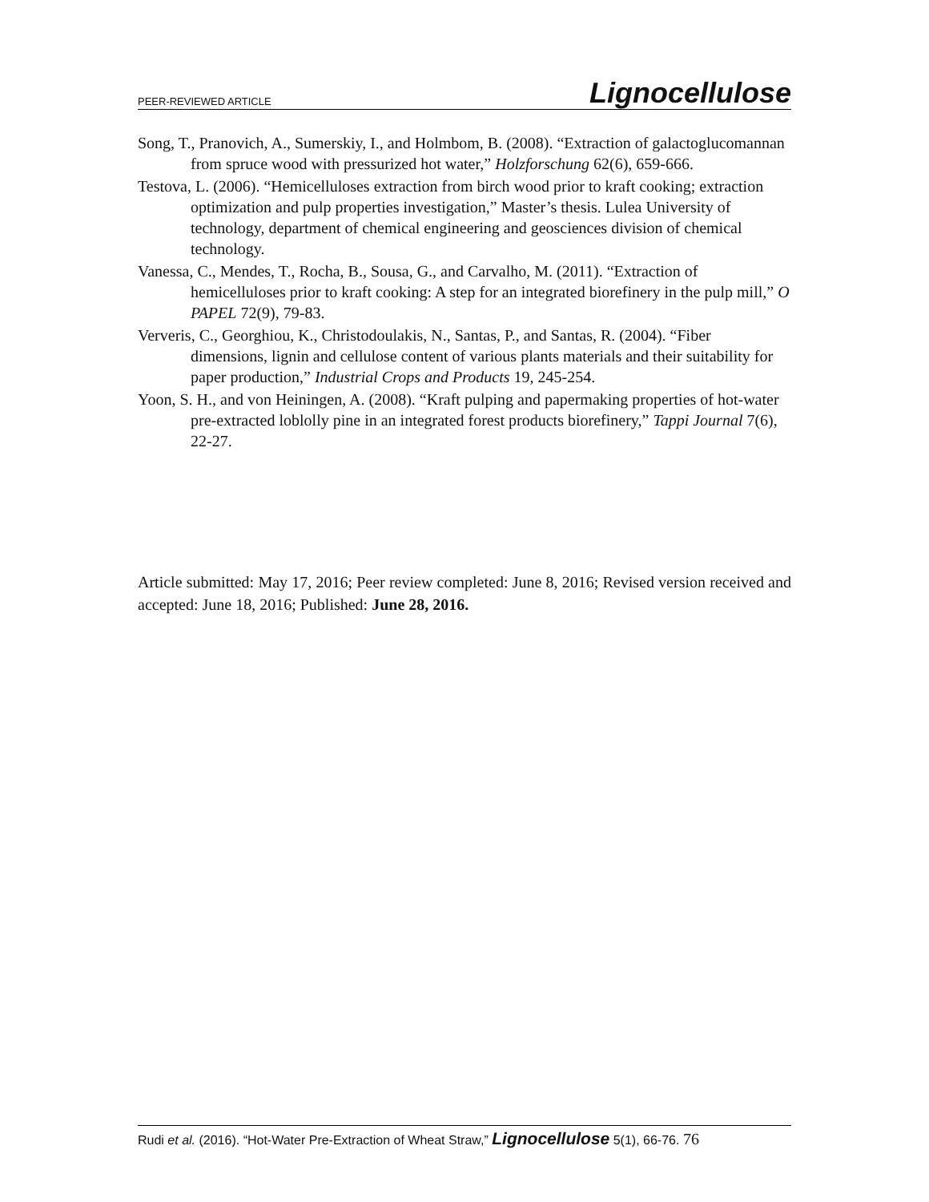PEER-REVIEWED ARTICLE Lignocellulose
Song, T., Pranovich, A., Sumerskiy, I., and Holmbom, B. (2008). “Extraction of galactoglucomannan from spruce wood with pressurized hot water,” Holzforschung 62(6), 659-666.
Testova, L. (2006). “Hemicelluloses extraction from birch wood prior to kraft cooking; extraction optimization and pulp properties investigation,” Master’s thesis. Lulea University of technology, department of chemical engineering and geosciences division of chemical technology.
Vanessa, C., Mendes, T., Rocha, B., Sousa, G., and Carvalho, M. (2011). “Extraction of hemicelluloses prior to kraft cooking: A step for an integrated biorefinery in the pulp mill,” O PAPEL 72(9), 79-83.
Ververis, C., Georghiou, K., Christodoulakis, N., Santas, P., and Santas, R. (2004). “Fiber dimensions, lignin and cellulose content of various plants materials and their suitability for paper production,” Industrial Crops and Products 19, 245-254.
Yoon, S. H., and von Heiningen, A. (2008). “Kraft pulping and papermaking properties of hot-water pre-extracted loblolly pine in an integrated forest products biorefinery,” Tappi Journal 7(6), 22-27.
Article submitted: May 17, 2016; Peer review completed: June 8, 2016; Revised version received and accepted: June 18, 2016; Published: June 28, 2016.
Rudi et al. (2016). “Hot-Water Pre-Extraction of Wheat Straw,” Lignocellulose 5(1), 66-76. 76